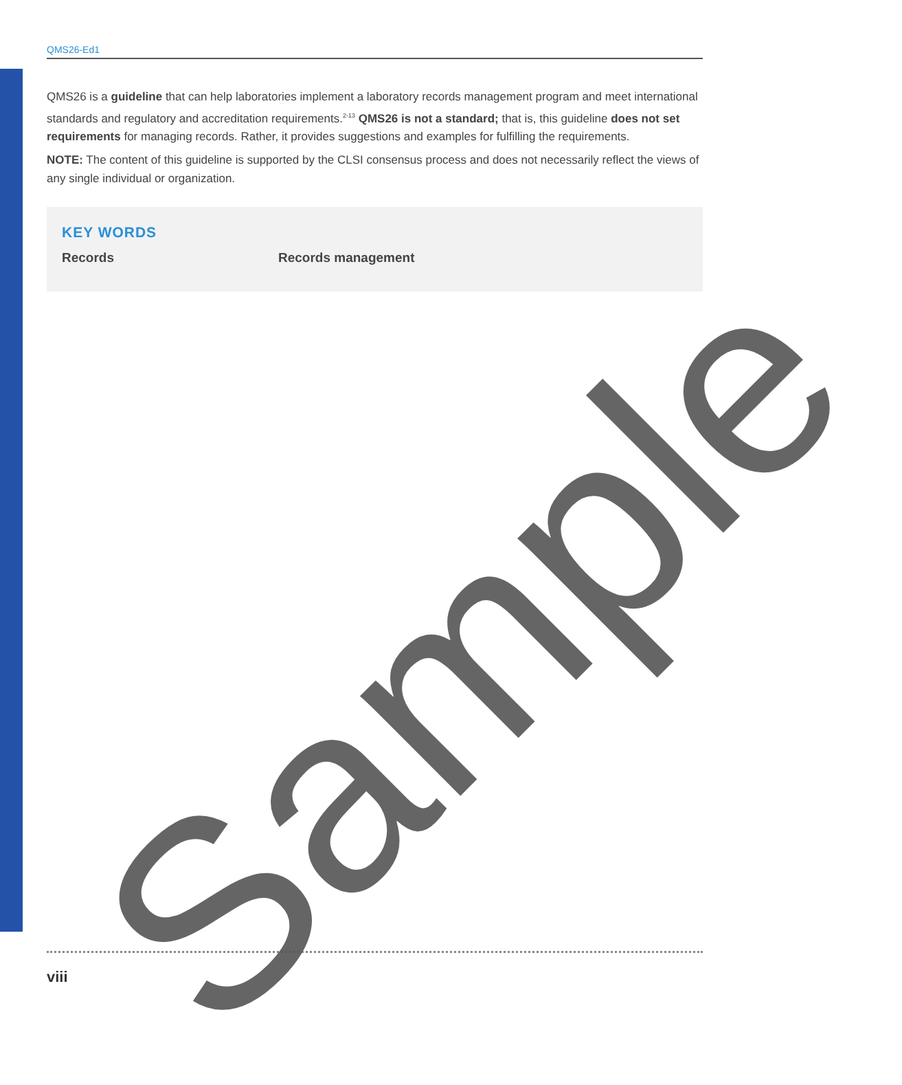QMS26-Ed1
QMS26 is a guideline that can help laboratories implement a laboratory records management program and meet international standards and regulatory and accreditation requirements.<sup>2-13</sup> QMS26 is not a standard; that is, this guideline does not set requirements for managing records. Rather, it provides suggestions and examples for fulfilling the requirements.
NOTE: The content of this guideline is supported by the CLSI consensus process and does not necessarily reflect the views of any single individual or organization.
KEY WORDS
Records Records management
viii
Sample